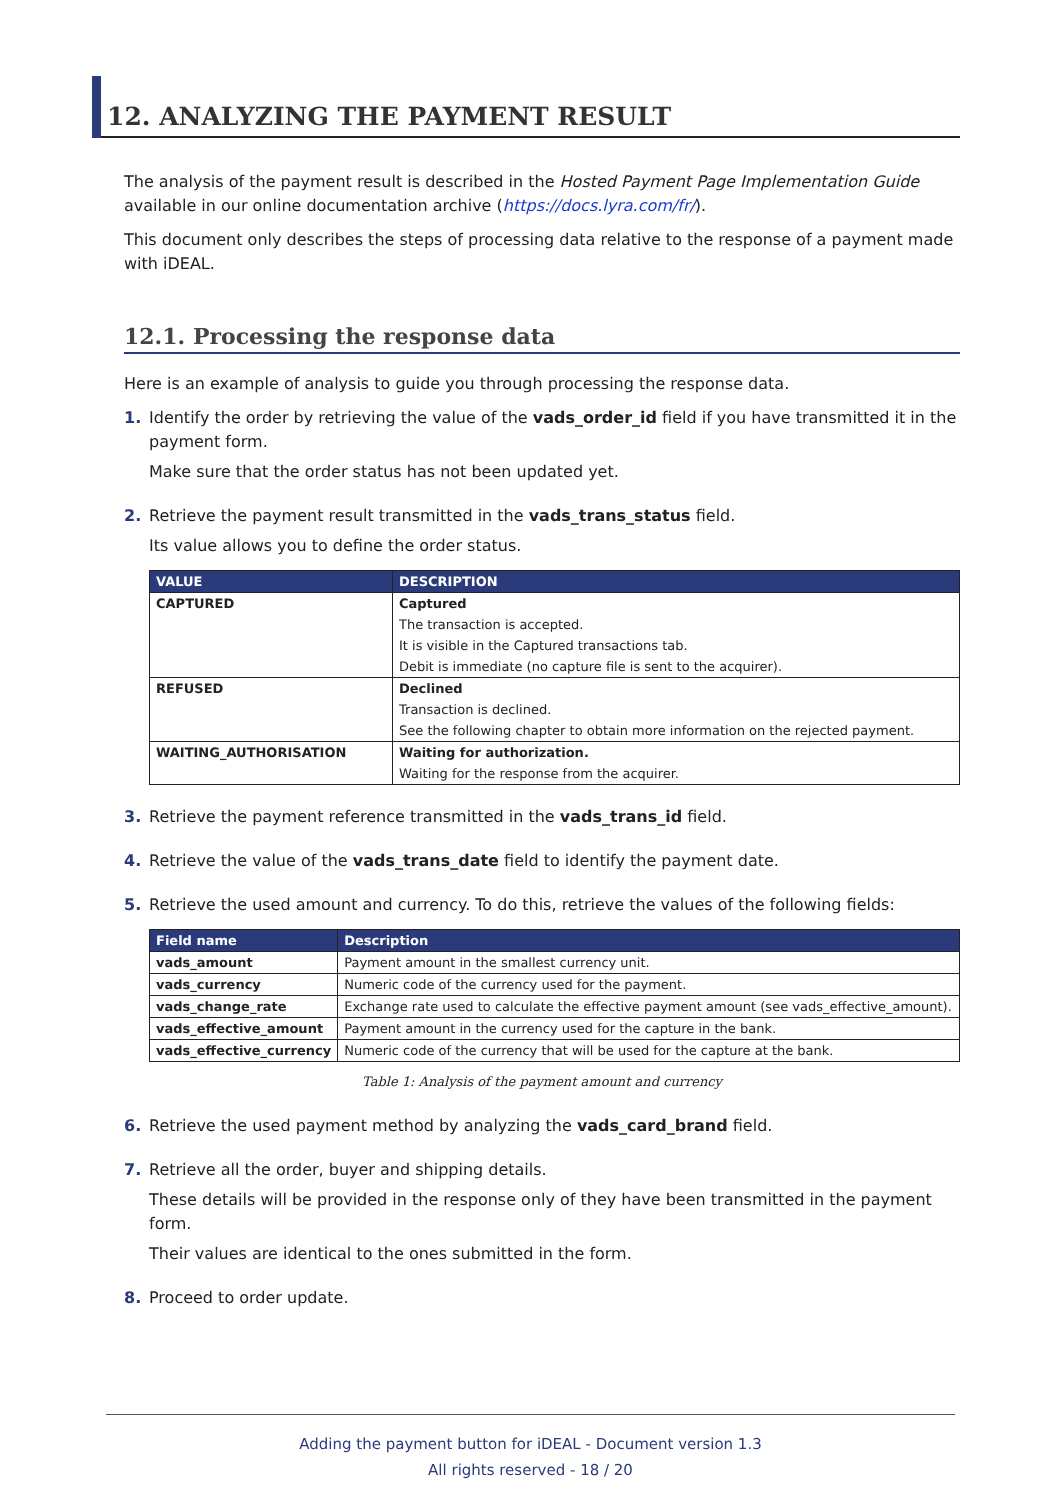12. ANALYZING THE PAYMENT RESULT
The analysis of the payment result is described in the Hosted Payment Page Implementation Guide available in our online documentation archive (https://docs.lyra.com/fr/).
This document only describes the steps of processing data relative to the response of a payment made with iDEAL.
12.1. Processing the response data
Here is an example of analysis to guide you through processing the response data.
1. Identify the order by retrieving the value of the vads_order_id field if you have transmitted it in the payment form.
Make sure that the order status has not been updated yet.
2. Retrieve the payment result transmitted in the vads_trans_status field.
Its value allows you to define the order status.
| VALUE | DESCRIPTION |
| --- | --- |
| CAPTURED | Captured The transaction is accepted. It is visible in the Captured transactions tab. Debit is immediate (no capture file is sent to the acquirer). |
| REFUSED | Declined Transaction is declined. See the following chapter to obtain more information on the rejected payment. |
| WAITING_AUTHORISATION | Waiting for authorization. Waiting for the response from the acquirer. |
3. Retrieve the payment reference transmitted in the vads_trans_id field.
4. Retrieve the value of the vads_trans_date field to identify the payment date.
5. Retrieve the used amount and currency. To do this, retrieve the values of the following fields:
| Field name | Description |
| --- | --- |
| vads_amount | Payment amount in the smallest currency unit. |
| vads_currency | Numeric code of the currency used for the payment. |
| vads_change_rate | Exchange rate used to calculate the effective payment amount (see vads_effective_amount). |
| vads_effective_amount | Payment amount in the currency used for the capture in the bank. |
| vads_effective_currency | Numeric code of the currency that will be used for the capture at the bank. |
Table 1: Analysis of the payment amount and currency
6. Retrieve the used payment method by analyzing the vads_card_brand field.
7. Retrieve all the order, buyer and shipping details.
These details will be provided in the response only of they have been transmitted in the payment form.
Their values are identical to the ones submitted in the form.
8. Proceed to order update.
Adding the payment button for iDEAL - Document version 1.3
All rights reserved - 18 / 20